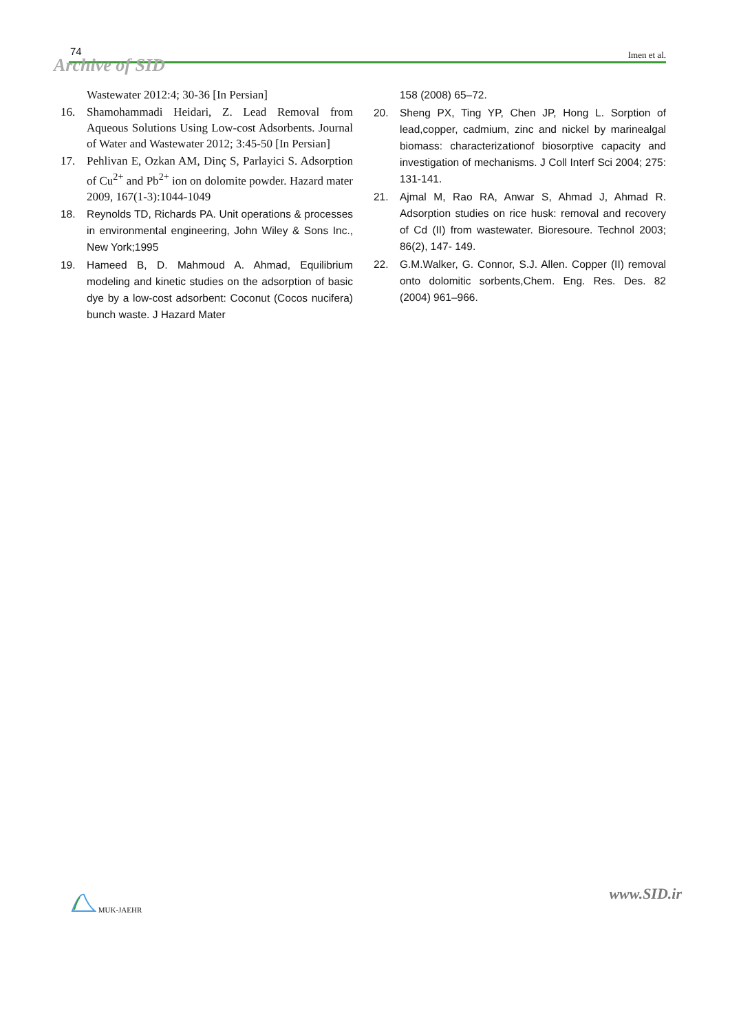74 Imen et al.
Archive of SID
Wastewater 2012:4; 30-36 [In Persian]
16. Shamohammadi Heidari, Z. Lead Removal from Aqueous Solutions Using Low-cost Adsorbents. Journal of Water and Wastewater 2012; 3:45-50 [In Persian]
17. Pehlivan E, Ozkan AM, Dinç S, Parlayici S. Adsorption of Cu<sup>2+</sup> and Pb<sup>2+</sup> ion on dolomite powder. Hazard mater 2009, 167(1-3):1044-1049
18. Reynolds TD, Richards PA. Unit operations & processes in environmental engineering, John Wiley & Sons Inc., New York;1995
19. Hameed B, D. Mahmoud A. Ahmad, Equilibrium modeling and kinetic studies on the adsorption of basic dye by a low-cost adsorbent: Coconut (Cocos nucifera) bunch waste. J Hazard Mater
158 (2008) 65–72.
20. Sheng PX, Ting YP, Chen JP, Hong L. Sorption of lead,copper, cadmium, zinc and nickel by marinealgal biomass: characterizationof biosorptive capacity and investigation of mechanisms. J Coll Interf Sci 2004; 275: 131-141.
21. Ajmal M, Rao RA, Anwar S, Ahmad J, Ahmad R. Adsorption studies on rice husk: removal and recovery of Cd (II) from wastewater. Bioresoure. Technol 2003; 86(2), 147- 149.
22. G.M.Walker, G. Connor, S.J. Allen. Copper (II) removal onto dolomitic sorbents,Chem. Eng. Res. Des. 82 (2004) 961–966.
MUK-JAEHR www.SID.ir